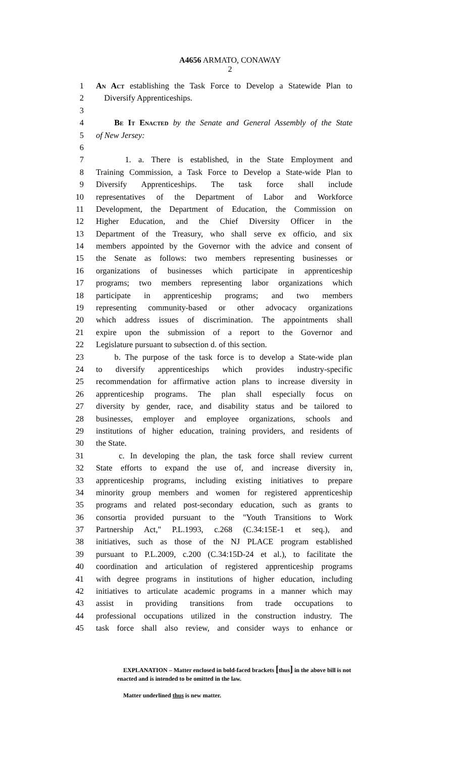A4656 ARMATO, CONAWAY
2
1 An Act establishing the Task Force to Develop a Statewide Plan to
2 Diversify Apprenticeships.
3
4 Be It Enacted by the Senate and General Assembly of the State
5 of New Jersey:
6
7 1. a. There is established, in the State Employment and
8 Training Commission, a Task Force to Develop a State-wide Plan to
9 Diversify Apprenticeships. The task force shall include
10 representatives of the Department of Labor and Workforce
11 Development, the Department of Education, the Commission on
12 Higher Education, and the Chief Diversity Officer in the
13 Department of the Treasury, who shall serve ex officio, and six
14 members appointed by the Governor with the advice and consent of
15 the Senate as follows: two members representing businesses or
16 organizations of businesses which participate in apprenticeship
17 programs; two members representing labor organizations which
18 participate in apprenticeship programs; and two members
19 representing community-based or other advocacy organizations
20 which address issues of discrimination. The appointments shall
21 expire upon the submission of a report to the Governor and
22 Legislature pursuant to subsection d. of this section.
23 b. The purpose of the task force is to develop a State-wide plan
24 to diversify apprenticeships which provides industry-specific
25 recommendation for affirmative action plans to increase diversity in
26 apprenticeship programs. The plan shall especially focus on
27 diversity by gender, race, and disability status and be tailored to
28 businesses, employer and employee organizations, schools and
29 institutions of higher education, training providers, and residents of
30 the State.
31 c. In developing the plan, the task force shall review current
32 State efforts to expand the use of, and increase diversity in,
33 apprenticeship programs, including existing initiatives to prepare
34 minority group members and women for registered apprenticeship
35 programs and related post-secondary education, such as grants to
36 consortia provided pursuant to the "Youth Transitions to Work
37 Partnership Act," P.L.1993, c.268 (C.34:15E-1 et seq.), and
38 initiatives, such as those of the NJ PLACE program established
39 pursuant to P.L.2009, c.200 (C.34:15D-24 et al.), to facilitate the
40 coordination and articulation of registered apprenticeship programs
41 with degree programs in institutions of higher education, including
42 initiatives to articulate academic programs in a manner which may
43 assist in providing transitions from trade occupations to
44 professional occupations utilized in the construction industry. The
45 task force shall also review, and consider ways to enhance or
EXPLANATION – Matter enclosed in bold-faced brackets [thus] in the above bill is not enacted and is intended to be omitted in the law.
Matter underlined thus is new matter.